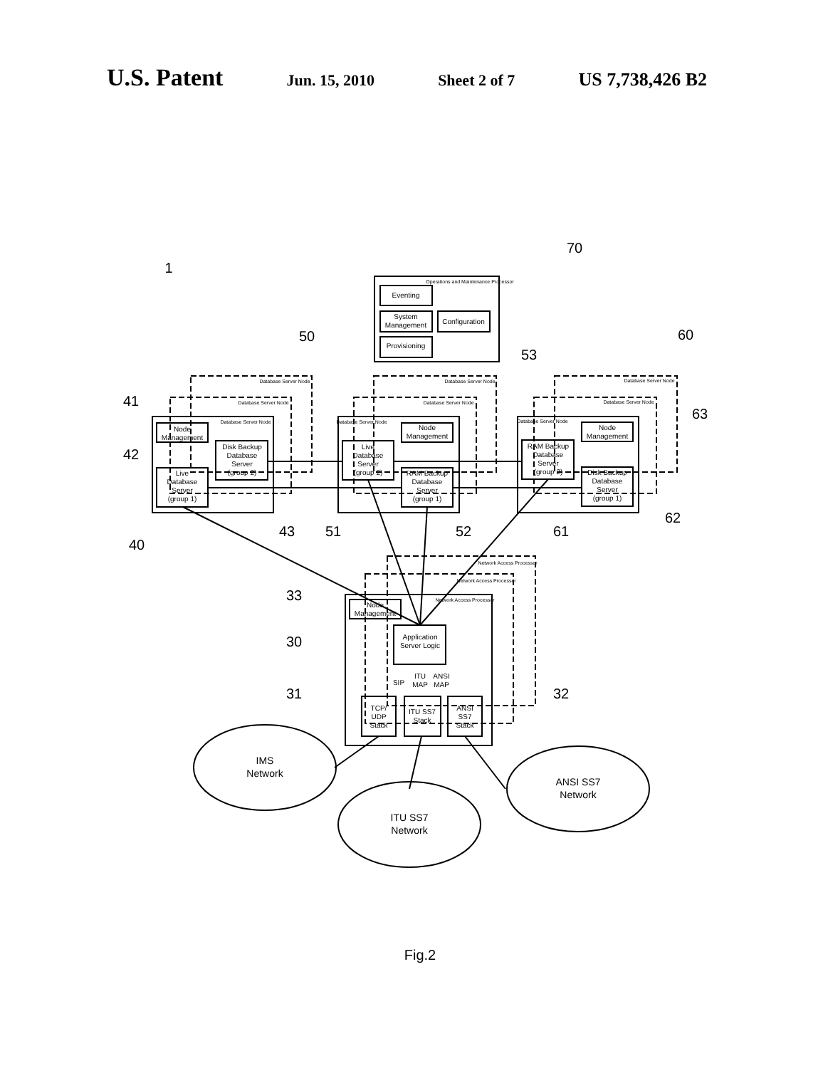U.S. Patent Jun. 15, 2010 Sheet 2 of 7 US 7,738,426 B2
Eventing
System
Management
Provisioning
Configuration
Operations and Maintenance Processor
Node
Management
Live
Database
Server
(group 1)
Disk Backup
Database
Server
(group 2)
Live
Database
Server
(group 2)
Node
Management
RAM Backup
Database
Server
(group 1)
RAM Backup
Database
Server
(group 2)
Node
Management
Disk Backup
Database
Server
(group 1)
Node
Management
Application
Server Logic
SIP
ITU
MAP
ANSI
MAP
TCP/
UDP
Stack
ITU SS7
Stack
ANSI
SS7
Stack
Database Server Node
Database Server Node
Database Server Node
Database Server Node
Database Server Node
Database Server Node
Database Server Node
Database Server Node
Database Server Node
Network Access Processor
Network Access Processor
Network Access Processor
IMS
Network
ITU SS7
Network
ANSI SS7
Network
1
70
50
60
53
63
41
42
43
51
52
61
62
40
33
30
31
32
Fig.2